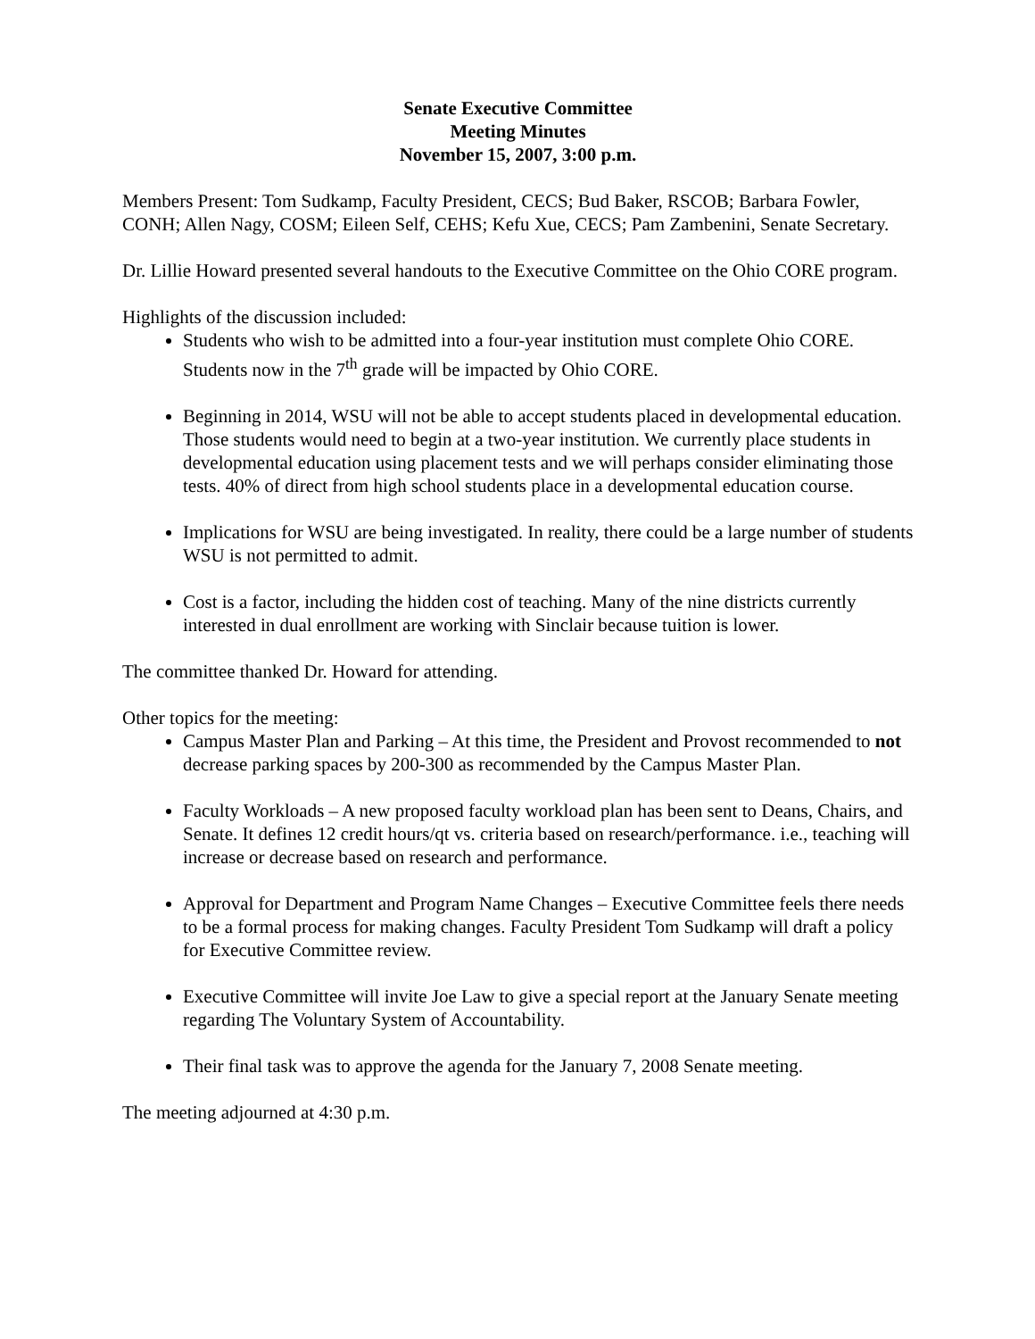Senate Executive Committee
Meeting Minutes
November 15, 2007, 3:00 p.m.
Members Present: Tom Sudkamp, Faculty President, CECS; Bud Baker, RSCOB; Barbara Fowler, CONH; Allen Nagy, COSM; Eileen Self, CEHS; Kefu Xue, CECS; Pam Zambenini, Senate Secretary.
Dr. Lillie Howard presented several handouts to the Executive Committee on the Ohio CORE program.
Highlights of the discussion included:
Students who wish to be admitted into a four-year institution must complete Ohio CORE. Students now in the 7<sup>th</sup> grade will be impacted by Ohio CORE.
Beginning in 2014, WSU will not be able to accept students placed in developmental education. Those students would need to begin at a two-year institution. We currently place students in developmental education using placement tests and we will perhaps consider eliminating those tests. 40% of direct from high school students place in a developmental education course.
Implications for WSU are being investigated. In reality, there could be a large number of students WSU is not permitted to admit.
Cost is a factor, including the hidden cost of teaching. Many of the nine districts currently interested in dual enrollment are working with Sinclair because tuition is lower.
The committee thanked Dr. Howard for attending.
Other topics for the meeting:
Campus Master Plan and Parking – At this time, the President and Provost recommended to not decrease parking spaces by 200-300 as recommended by the Campus Master Plan.
Faculty Workloads – A new proposed faculty workload plan has been sent to Deans, Chairs, and Senate. It defines 12 credit hours/qt vs. criteria based on research/performance. i.e., teaching will increase or decrease based on research and performance.
Approval for Department and Program Name Changes – Executive Committee feels there needs to be a formal process for making changes. Faculty President Tom Sudkamp will draft a policy for Executive Committee review.
Executive Committee will invite Joe Law to give a special report at the January Senate meeting regarding The Voluntary System of Accountability.
Their final task was to approve the agenda for the January 7, 2008 Senate meeting.
The meeting adjourned at 4:30 p.m.